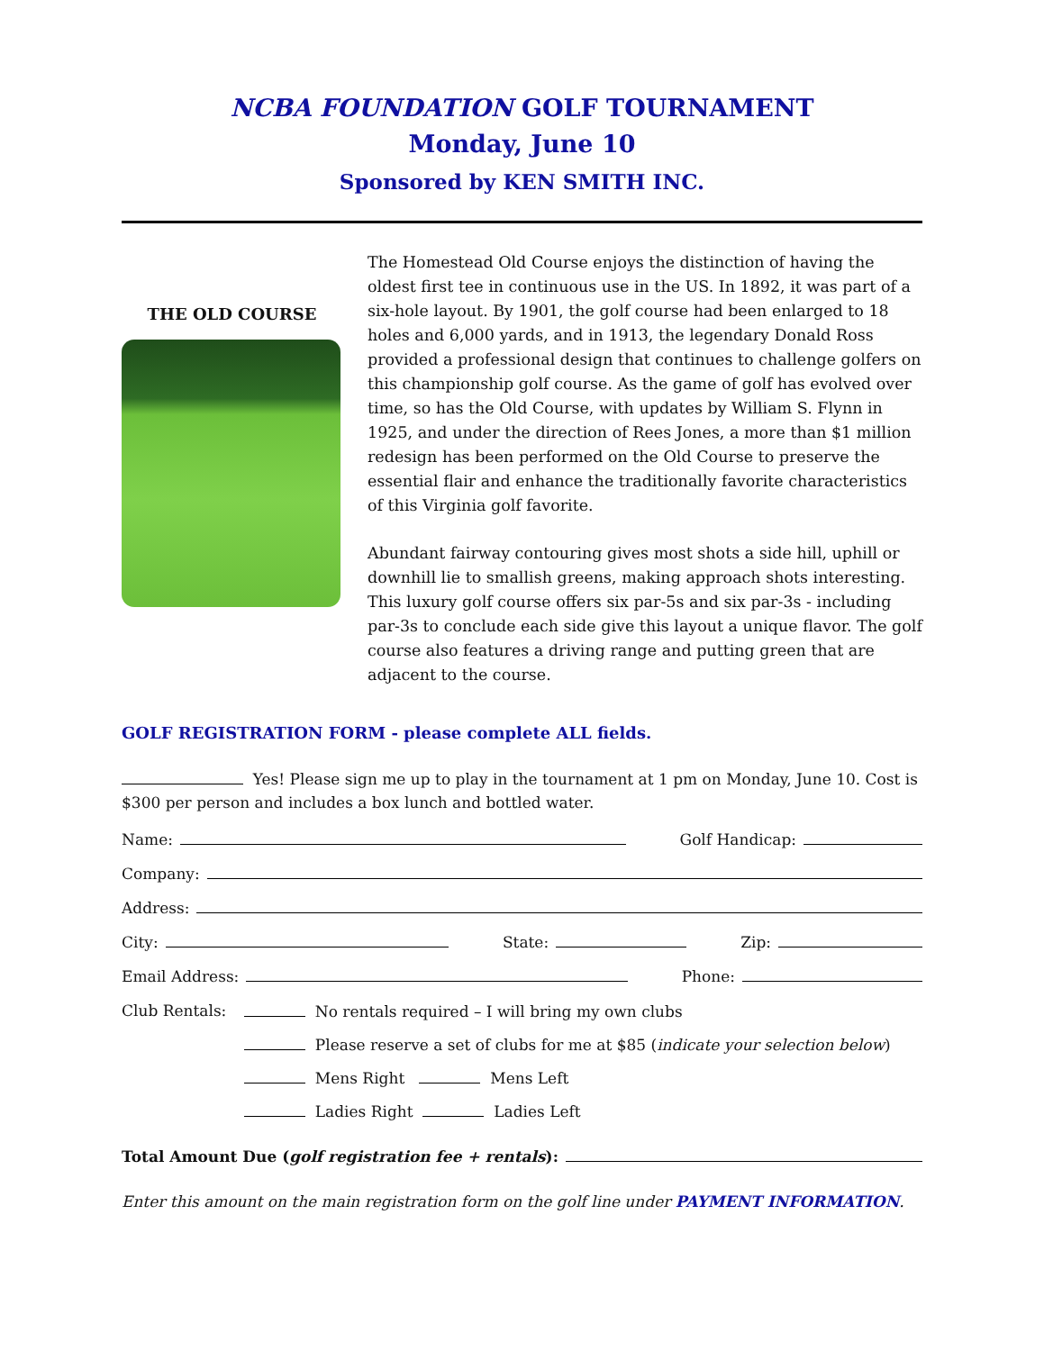NCBA FOUNDATION GOLF TOURNAMENT
Monday, June 10
Sponsored by KEN SMITH INC.
THE OLD COURSE
The Homestead Old Course enjoys the distinction of having the oldest first tee in continuous use in the US. In 1892, it was part of a six-hole layout. By 1901, the golf course had been enlarged to 18 holes and 6,000 yards, and in 1913, the legendary Donald Ross provided a professional design that continues to challenge golfers on this championship golf course. As the game of golf has evolved over time, so has the Old Course, with updates by William S. Flynn in 1925, and under the direction of Rees Jones, a more than $1 million redesign has been performed on the Old Course to preserve the essential flair and enhance the traditionally favorite characteristics of this Virginia golf favorite.
Abundant fairway contouring gives most shots a side hill, uphill or downhill lie to smallish greens, making approach shots interesting. This luxury golf course offers six par-5s and six par-3s - including par-3s to conclude each side give this layout a unique flavor. The golf course also features a driving range and putting green that are adjacent to the course.
GOLF REGISTRATION FORM - please complete ALL fields.
Yes! Please sign me up to play in the tournament at 1 pm on Monday, June 10. Cost is $300 per person and includes a box lunch and bottled water.
Name: Golf Handicap:
Company:
Address:
City: State: Zip:
Email Address: Phone:
Club Rentals: No rentals required – I will bring my own clubs
Please reserve a set of clubs for me at $85 (indicate your selection below)
Mens Right Mens Left
Ladies Right Ladies Left
Total Amount Due (golf registration fee + rentals):
Enter this amount on the main registration form on the golf line under PAYMENT INFORMATION.